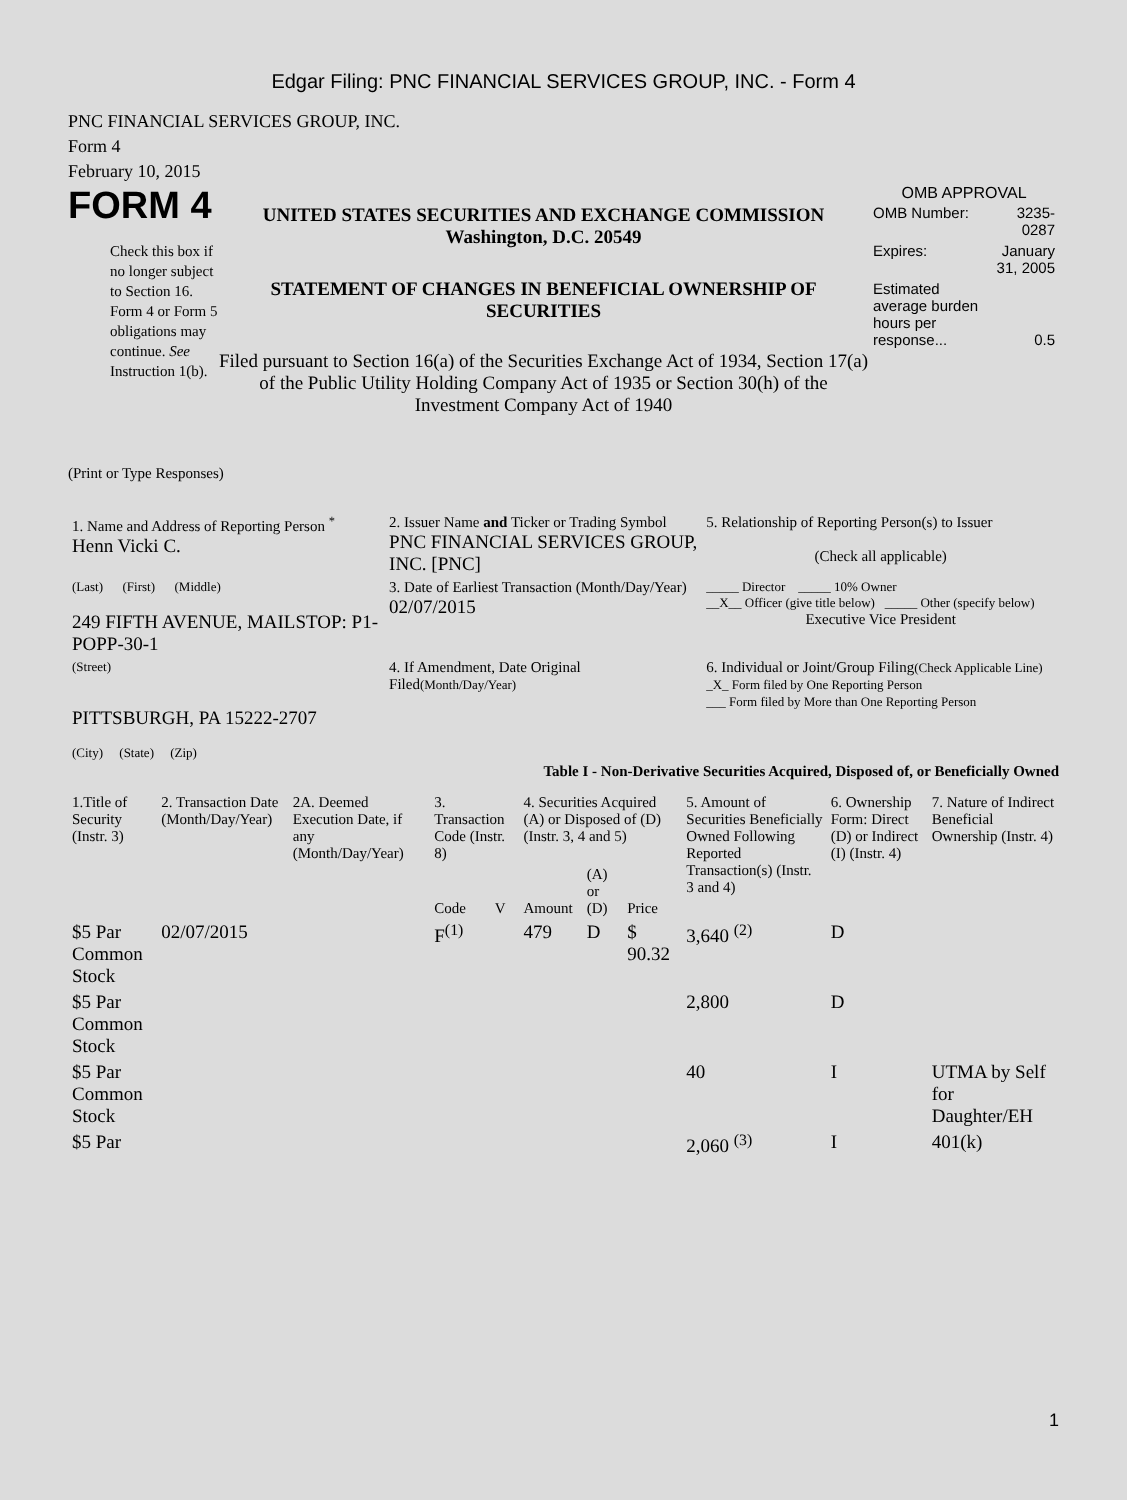Edgar Filing: PNC FINANCIAL SERVICES GROUP, INC. - Form 4
PNC FINANCIAL SERVICES GROUP, INC.
Form 4
February 10, 2015
FORM 4
Check this box if no longer subject to Section 16. Form 4 or Form 5 obligations may continue. See Instruction 1(b).
UNITED STATES SECURITIES AND EXCHANGE COMMISSION
Washington, D.C. 20549
STATEMENT OF CHANGES IN BENEFICIAL OWNERSHIP OF SECURITIES
Filed pursuant to Section 16(a) of the Securities Exchange Act of 1934, Section 17(a) of the Public Utility Holding Company Act of 1935 or Section 30(h) of the Investment Company Act of 1940
OMB APPROVAL
| OMB Number: | 3235-0287 |
| Expires: | January 31, 2005 |
| Estimated average burden hours per response... | 0.5 |
(Print or Type Responses)
| 1. Name and Address of Reporting Person <sup>*</sup> Henn Vicki C. | 2. Issuer Name and Ticker or Trading Symbol PNC FINANCIAL SERVICES GROUP, INC. [PNC] | 5. Relationship of Reporting Person(s) to Issuer (Check all applicable) |
| (Last) (First) (Middle) 249 FIFTH AVENUE, MAILSTOP: P1-POPP-30-1 | 3. Date of Earliest Transaction (Month/Day/Year) 02/07/2015 | _____ Director _____ 10% Owner __X__ Officer (give title below) _____ Other (specify below) Executive Vice President |
| (Street) PITTSBURGH, PA 15222-2707 (City) (State) (Zip) | 4. If Amendment, Date Original Filed (Month/Day/Year) | 6. Individual or Joint/Group Filing (Check Applicable Line) _X_ Form filed by One Reporting Person ___ Form filed by More than One Reporting Person |
Table I - Non-Derivative Securities Acquired, Disposed of, or Beneficially Owned
| 1.Title of Security (Instr. 3) | 2. Transaction Date (Month/Day/Year) | 2A. Deemed Execution Date, if any (Month/Day/Year) | 3. Transaction Code (Instr. 8) | | 4. Securities Acquired (A) or Disposed of (D) (Instr. 3, 4 and 5) | | | 5. Amount of Securities Beneficially Owned Following Reported Transaction(s) (Instr. 3 and 4) | 6. Ownership Form: Direct (D) or Indirect (I) (Instr. 4) | 7. Nature of Indirect Beneficial Ownership (Instr. 4) |
| | | | Code | V | Amount | (A) or (D) | Price | | | |
| $5 Par Common Stock | 02/07/2015 | | F<sup>(1)</sup> | | 479 | D | $ 90.32 | 3,640 <sup>(2)</sup> | D | |
| $5 Par Common Stock | | | | | | | | 2,800 | D | |
| $5 Par Common Stock | | | | | | | | 40 | I | UTMA by Self for Daughter/EH |
| $5 Par | | | | | | | | 2,060 <sup>(3)</sup> | I | 401(k) |
1